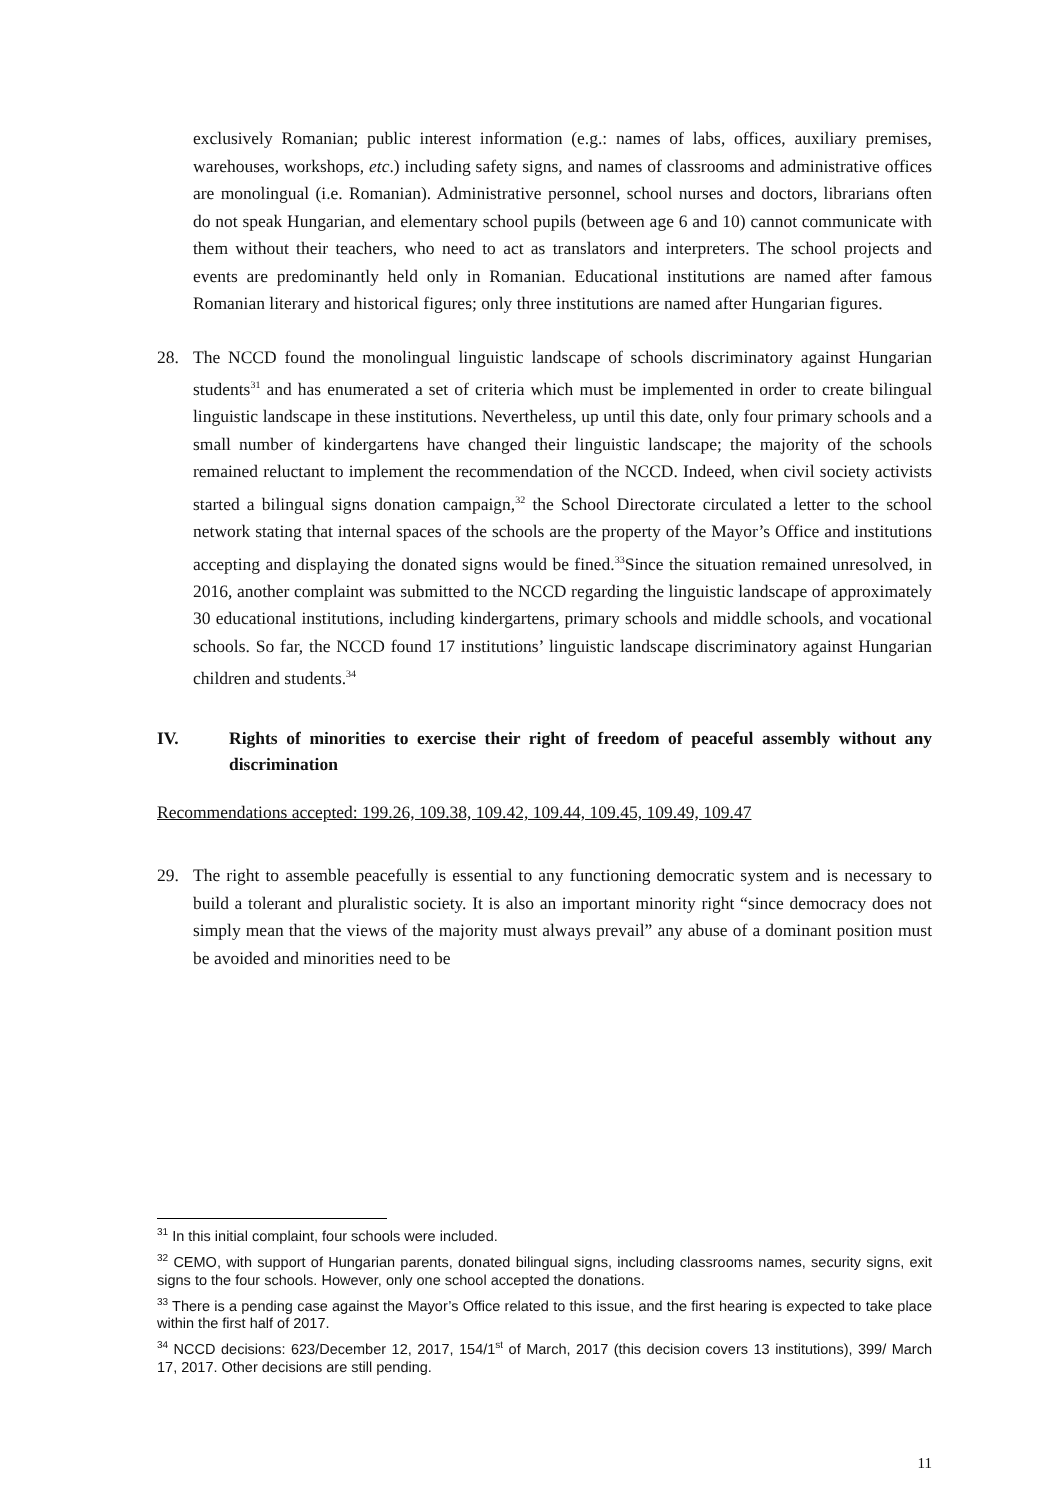exclusively Romanian; public interest information (e.g.: names of labs, offices, auxiliary premises, warehouses, workshops, etc.) including safety signs, and names of classrooms and administrative offices are monolingual (i.e. Romanian). Administrative personnel, school nurses and doctors, librarians often do not speak Hungarian, and elementary school pupils (between age 6 and 10) cannot communicate with them without their teachers, who need to act as translators and interpreters. The school projects and events are predominantly held only in Romanian. Educational institutions are named after famous Romanian literary and historical figures; only three institutions are named after Hungarian figures.
28. The NCCD found the monolingual linguistic landscape of schools discriminatory against Hungarian students<sup>31</sup> and has enumerated a set of criteria which must be implemented in order to create bilingual linguistic landscape in these institutions. Nevertheless, up until this date, only four primary schools and a small number of kindergartens have changed their linguistic landscape; the majority of the schools remained reluctant to implement the recommendation of the NCCD. Indeed, when civil society activists started a bilingual signs donation campaign,<sup>32</sup> the School Directorate circulated a letter to the school network stating that internal spaces of the schools are the property of the Mayor’s Office and institutions accepting and displaying the donated signs would be fined.<sup>33</sup>Since the situation remained unresolved, in 2016, another complaint was submitted to the NCCD regarding the linguistic landscape of approximately 30 educational institutions, including kindergartens, primary schools and middle schools, and vocational schools. So far, the NCCD found 17 institutions’ linguistic landscape discriminatory against Hungarian children and students.<sup>34</sup>
IV. Rights of minorities to exercise their right of freedom of peaceful assembly without any discrimination
Recommendations accepted: 199.26, 109.38, 109.42, 109.44, 109.45, 109.49, 109.47
29. The right to assemble peacefully is essential to any functioning democratic system and is necessary to build a tolerant and pluralistic society. It is also an important minority right “since democracy does not simply mean that the views of the majority must always prevail” any abuse of a dominant position must be avoided and minorities need to be
<sup>31</sup> In this initial complaint, four schools were included.
<sup>32</sup> CEMO, with support of Hungarian parents, donated bilingual signs, including classrooms names, security signs, exit signs to the four schools. However, only one school accepted the donations.
<sup>33</sup> There is a pending case against the Mayor’s Office related to this issue, and the first hearing is expected to take place within the first half of 2017.
<sup>34</sup> NCCD decisions: 623/December 12, 2017, 154/1<sup>st</sup> of March, 2017 (this decision covers 13 institutions), 399/ March 17, 2017. Other decisions are still pending.
11